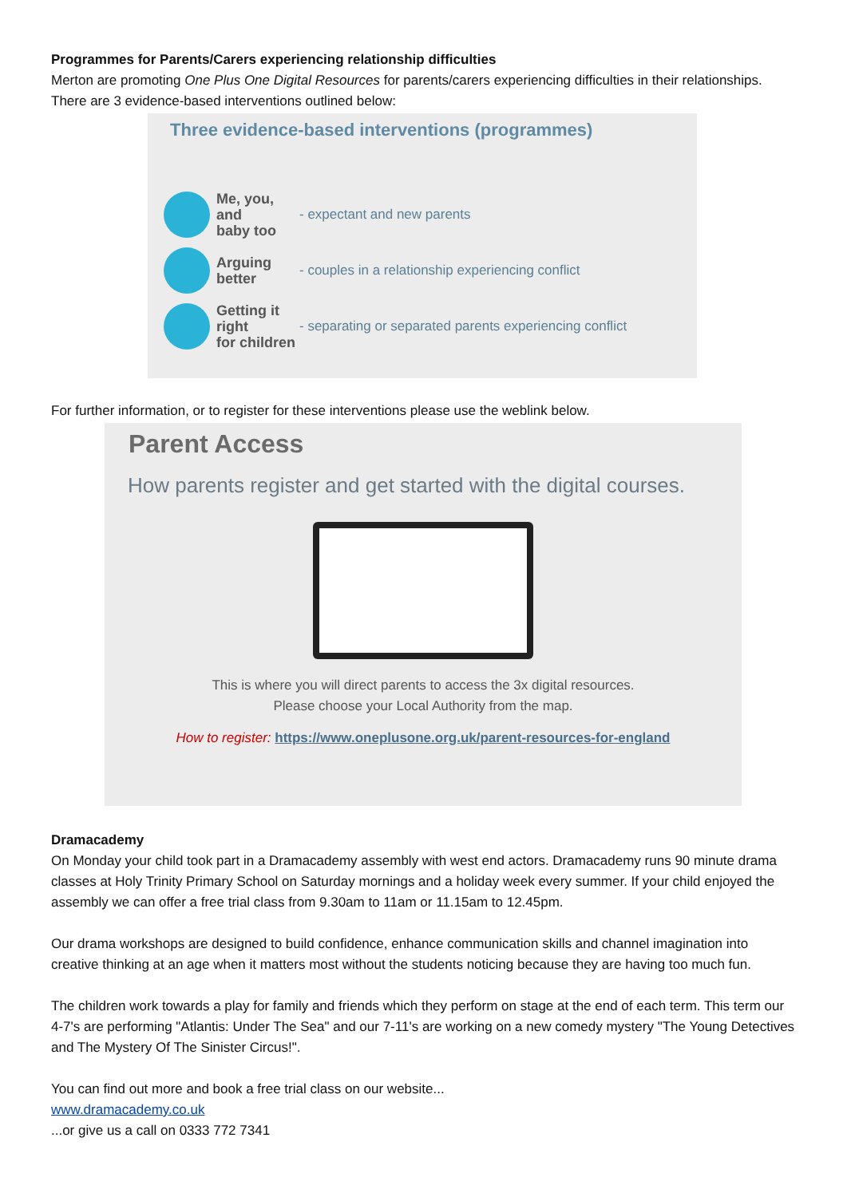Programmes for Parents/Carers experiencing relationship difficulties
Merton are promoting One Plus One Digital Resources for parents/carers experiencing difficulties in their relationships. There are 3 evidence-based interventions outlined below:
Three evidence-based interventions (programmes)
Me, you, and
baby too
- expectant and new parents
Arguing
better
- couples in a relationship experiencing conflict
Getting it right
for children
- separating or separated parents experiencing conflict
For further information, or to register for these interventions please use the weblink below.
Parent Access
How parents register and get started with the digital courses.
This is where you will direct parents to access the 3x digital resources.
Please choose your Local Authority from the map.
How to register: https://www.oneplusone.org.uk/parent-resources-for-england
Dramacademy
On Monday your child took part in a Dramacademy assembly with west end actors. Dramacademy runs 90 minute drama classes at Holy Trinity Primary School on Saturday mornings and a holiday week every summer. If your child enjoyed the assembly we can offer a free trial class from 9.30am to 11am or 11.15am to 12.45pm.
Our drama workshops are designed to build confidence, enhance communication skills and channel imagination into creative thinking at an age when it matters most without the students noticing because they are having too much fun.
The children work towards a play for family and friends which they perform on stage at the end of each term. This term our 4-7's are performing "Atlantis: Under The Sea" and our 7-11's are working on a new comedy mystery "The Young Detectives and The Mystery Of The Sinister Circus!".
You can find out more and book a free trial class on our website...
www.dramacademy.co.uk
...or give us a call on 0333 772 7341